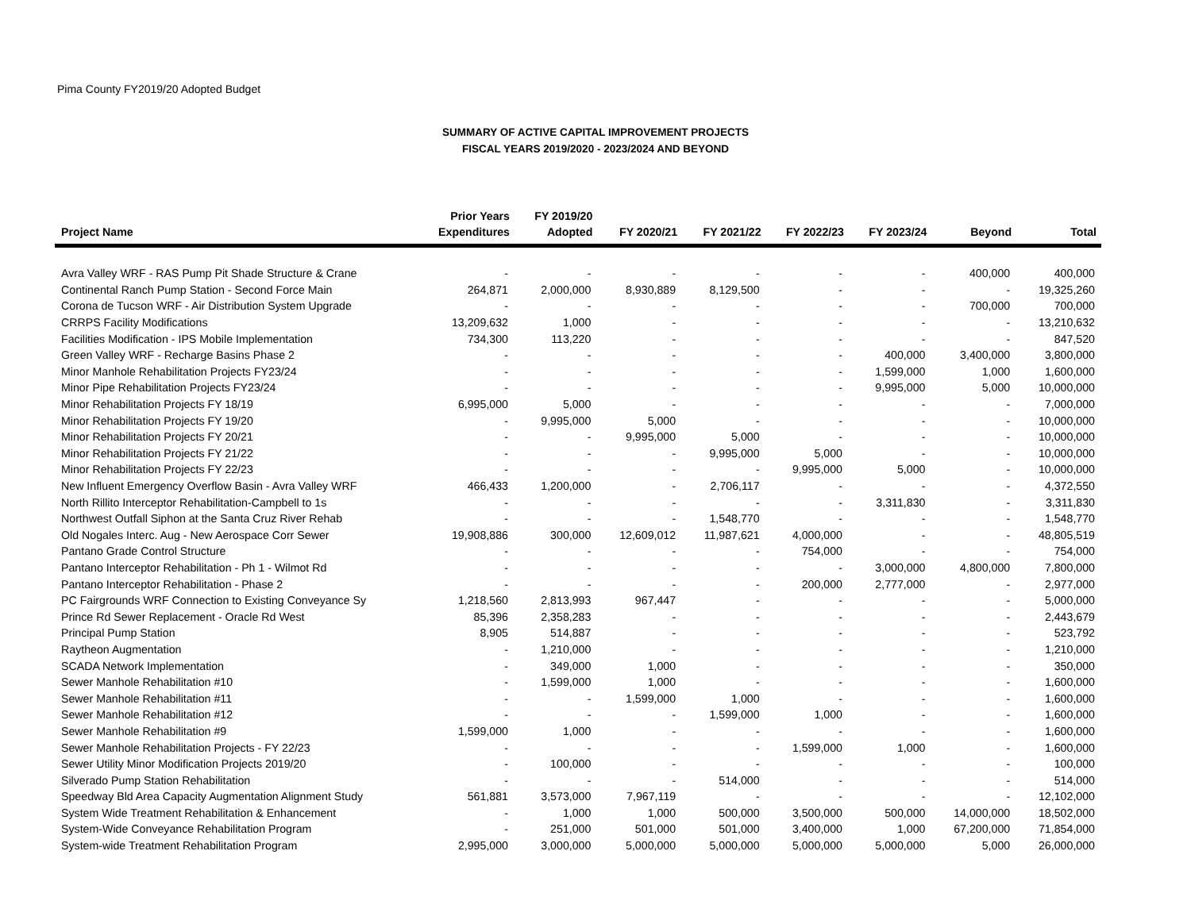Pima County FY2019/20 Adopted Budget
SUMMARY OF ACTIVE CAPITAL IMPROVEMENT PROJECTS
FISCAL YEARS 2019/2020 - 2023/2024 AND BEYOND
| Project Name | Prior Years Expenditures | FY 2019/20 Adopted | FY 2020/21 | FY 2021/22 | FY 2022/23 | FY 2023/24 | Beyond | Total |
| --- | --- | --- | --- | --- | --- | --- | --- | --- |
| Avra Valley WRF - RAS Pump Pit Shade Structure & Crane | - | - | - | - | - | - | 400,000 | 400,000 |
| Continental Ranch Pump Station - Second Force Main | 264,871 | 2,000,000 | 8,930,889 | 8,129,500 | - | - | - | 19,325,260 |
| Corona de Tucson WRF - Air Distribution System Upgrade | - | - | - | - | - | - | 700,000 | 700,000 |
| CRRPS Facility Modifications | 13,209,632 | 1,000 | - | - | - | - | - | 13,210,632 |
| Facilities Modification - IPS Mobile Implementation | 734,300 | 113,220 | - | - | - | - | - | 847,520 |
| Green Valley WRF - Recharge Basins Phase 2 | - | - | - | - | - | 400,000 | 3,400,000 | 3,800,000 |
| Minor Manhole Rehabilitation Projects FY23/24 | - | - | - | - | - | 1,599,000 | 1,000 | 1,600,000 |
| Minor Pipe Rehabilitation Projects FY23/24 | - | - | - | - | - | 9,995,000 | 5,000 | 10,000,000 |
| Minor Rehabilitation Projects FY 18/19 | 6,995,000 | 5,000 | - | - | - | - | - | 7,000,000 |
| Minor Rehabilitation Projects FY 19/20 | - | 9,995,000 | 5,000 | - | - | - | - | 10,000,000 |
| Minor Rehabilitation Projects FY 20/21 | - | - | 9,995,000 | 5,000 | - | - | - | 10,000,000 |
| Minor Rehabilitation Projects FY 21/22 | - | - | - | 9,995,000 | 5,000 | - | - | 10,000,000 |
| Minor Rehabilitation Projects FY 22/23 | - | - | - | - | 9,995,000 | 5,000 | - | 10,000,000 |
| New Influent Emergency Overflow Basin - Avra Valley WRF | 466,433 | 1,200,000 | - | 2,706,117 | - | - | - | 4,372,550 |
| North Rillito Interceptor Rehabilitation-Campbell to 1s | - | - | - | - | - | 3,311,830 | - | 3,311,830 |
| Northwest Outfall Siphon at the Santa Cruz River Rehab | - | - | - | 1,548,770 | - | - | - | 1,548,770 |
| Old Nogales Interc. Aug - New Aerospace Corr Sewer | 19,908,886 | 300,000 | 12,609,012 | 11,987,621 | 4,000,000 | - | - | 48,805,519 |
| Pantano Grade Control Structure | - | - | - | - | 754,000 | - | - | 754,000 |
| Pantano Interceptor Rehabilitation - Ph 1 - Wilmot Rd | - | - | - | - | - | 3,000,000 | 4,800,000 | 7,800,000 |
| Pantano Interceptor Rehabilitation - Phase 2 | - | - | - | - | 200,000 | 2,777,000 | - | 2,977,000 |
| PC Fairgrounds WRF Connection to Existing Conveyance Sy | 1,218,560 | 2,813,993 | 967,447 | - | - | - | - | 5,000,000 |
| Prince Rd Sewer Replacement - Oracle Rd West | 85,396 | 2,358,283 | - | - | - | - | - | 2,443,679 |
| Principal Pump Station | 8,905 | 514,887 | - | - | - | - | - | 523,792 |
| Raytheon Augmentation | - | 1,210,000 | - | - | - | - | - | 1,210,000 |
| SCADA Network Implementation | - | 349,000 | 1,000 | - | - | - | - | 350,000 |
| Sewer Manhole Rehabilitation #10 | - | 1,599,000 | 1,000 | - | - | - | - | 1,600,000 |
| Sewer Manhole Rehabilitation #11 | - | - | 1,599,000 | 1,000 | - | - | - | 1,600,000 |
| Sewer Manhole Rehabilitation #12 | - | - | - | 1,599,000 | 1,000 | - | - | 1,600,000 |
| Sewer Manhole Rehabilitation #9 | 1,599,000 | 1,000 | - | - | - | - | - | 1,600,000 |
| Sewer Manhole Rehabilitation Projects - FY 22/23 | - | - | - | - | 1,599,000 | 1,000 | - | 1,600,000 |
| Sewer Utility Minor Modification Projects 2019/20 | - | 100,000 | - | - | - | - | - | 100,000 |
| Silverado Pump Station Rehabilitation | - | - | - | 514,000 | - | - | - | 514,000 |
| Speedway Bld Area Capacity Augmentation Alignment Study | 561,881 | 3,573,000 | 7,967,119 | - | - | - | - | 12,102,000 |
| System Wide Treatment Rehabilitation & Enhancement | - | 1,000 | 1,000 | 500,000 | 3,500,000 | 500,000 | 14,000,000 | 18,502,000 |
| System-Wide Conveyance Rehabilitation Program | - | 251,000 | 501,000 | 501,000 | 3,400,000 | 1,000 | 67,200,000 | 71,854,000 |
| System-wide Treatment Rehabilitation Program | 2,995,000 | 3,000,000 | 5,000,000 | 5,000,000 | 5,000,000 | 5,000,000 | 5,000 | 26,000,000 |